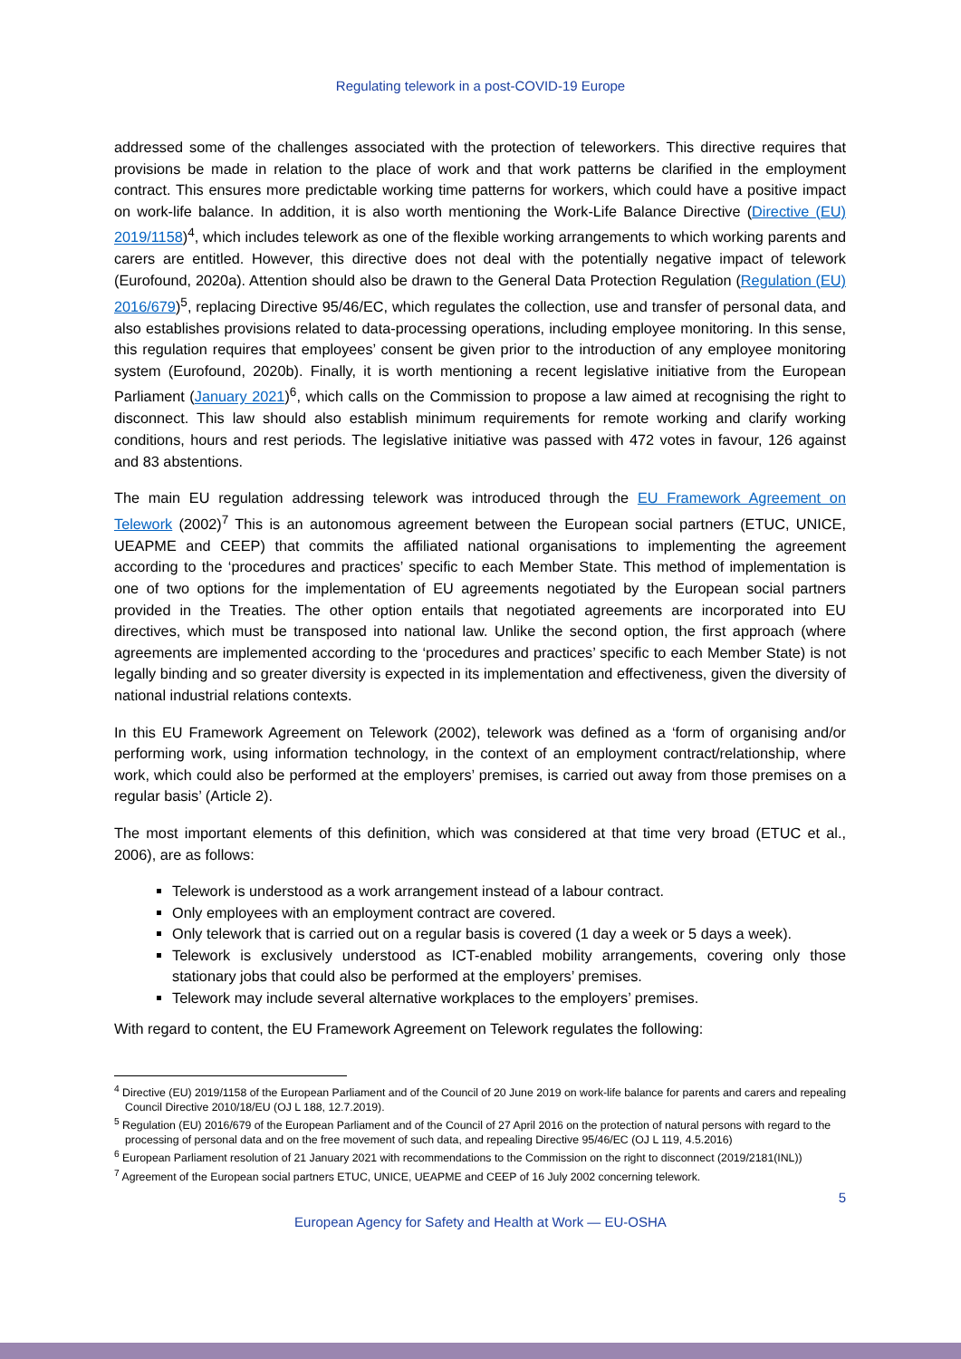Regulating telework in a post-COVID-19 Europe
addressed some of the challenges associated with the protection of teleworkers. This directive requires that provisions be made in relation to the place of work and that work patterns be clarified in the employment contract. This ensures more predictable working time patterns for workers, which could have a positive impact on work-life balance. In addition, it is also worth mentioning the Work-Life Balance Directive (Directive (EU) 2019/1158)<sup>4</sup>, which includes telework as one of the flexible working arrangements to which working parents and carers are entitled. However, this directive does not deal with the potentially negative impact of telework (Eurofound, 2020a). Attention should also be drawn to the General Data Protection Regulation (Regulation (EU) 2016/679)<sup>5</sup>, replacing Directive 95/46/EC, which regulates the collection, use and transfer of personal data, and also establishes provisions related to data-processing operations, including employee monitoring. In this sense, this regulation requires that employees’ consent be given prior to the introduction of any employee monitoring system (Eurofound, 2020b). Finally, it is worth mentioning a recent legislative initiative from the European Parliament (January 2021)<sup>6</sup>, which calls on the Commission to propose a law aimed at recognising the right to disconnect. This law should also establish minimum requirements for remote working and clarify working conditions, hours and rest periods. The legislative initiative was passed with 472 votes in favour, 126 against and 83 abstentions.
The main EU regulation addressing telework was introduced through the EU Framework Agreement on Telework (2002)<sup>7</sup> This is an autonomous agreement between the European social partners (ETUC, UNICE, UEAPME and CEEP) that commits the affiliated national organisations to implementing the agreement according to the ‘procedures and practices’ specific to each Member State. This method of implementation is one of two options for the implementation of EU agreements negotiated by the European social partners provided in the Treaties. The other option entails that negotiated agreements are incorporated into EU directives, which must be transposed into national law. Unlike the second option, the first approach (where agreements are implemented according to the ‘procedures and practices’ specific to each Member State) is not legally binding and so greater diversity is expected in its implementation and effectiveness, given the diversity of national industrial relations contexts.
In this EU Framework Agreement on Telework (2002), telework was defined as a ‘form of organising and/or performing work, using information technology, in the context of an employment contract/relationship, where work, which could also be performed at the employers’ premises, is carried out away from those premises on a regular basis’ (Article 2).
The most important elements of this definition, which was considered at that time very broad (ETUC et al., 2006), are as follows:
Telework is understood as a work arrangement instead of a labour contract.
Only employees with an employment contract are covered.
Only telework that is carried out on a regular basis is covered (1 day a week or 5 days a week).
Telework is exclusively understood as ICT-enabled mobility arrangements, covering only those stationary jobs that could also be performed at the employers’ premises.
Telework may include several alternative workplaces to the employers’ premises.
With regard to content, the EU Framework Agreement on Telework regulates the following:
<sup>4</sup> Directive (EU) 2019/1158 of the European Parliament and of the Council of 20 June 2019 on work-life balance for parents and carers and repealing Council Directive 2010/18/EU (OJ L 188, 12.7.2019).
<sup>5</sup> Regulation (EU) 2016/679 of the European Parliament and of the Council of 27 April 2016 on the protection of natural persons with regard to the processing of personal data and on the free movement of such data, and repealing Directive 95/46/EC (OJ L 119, 4.5.2016)
<sup>6</sup> European Parliament resolution of 21 January 2021 with recommendations to the Commission on the right to disconnect (2019/2181(INL))
<sup>7</sup> Agreement of the European social partners ETUC, UNICE, UEAPME and CEEP of 16 July 2002 concerning telework.
5
European Agency for Safety and Health at Work — EU-OSHA